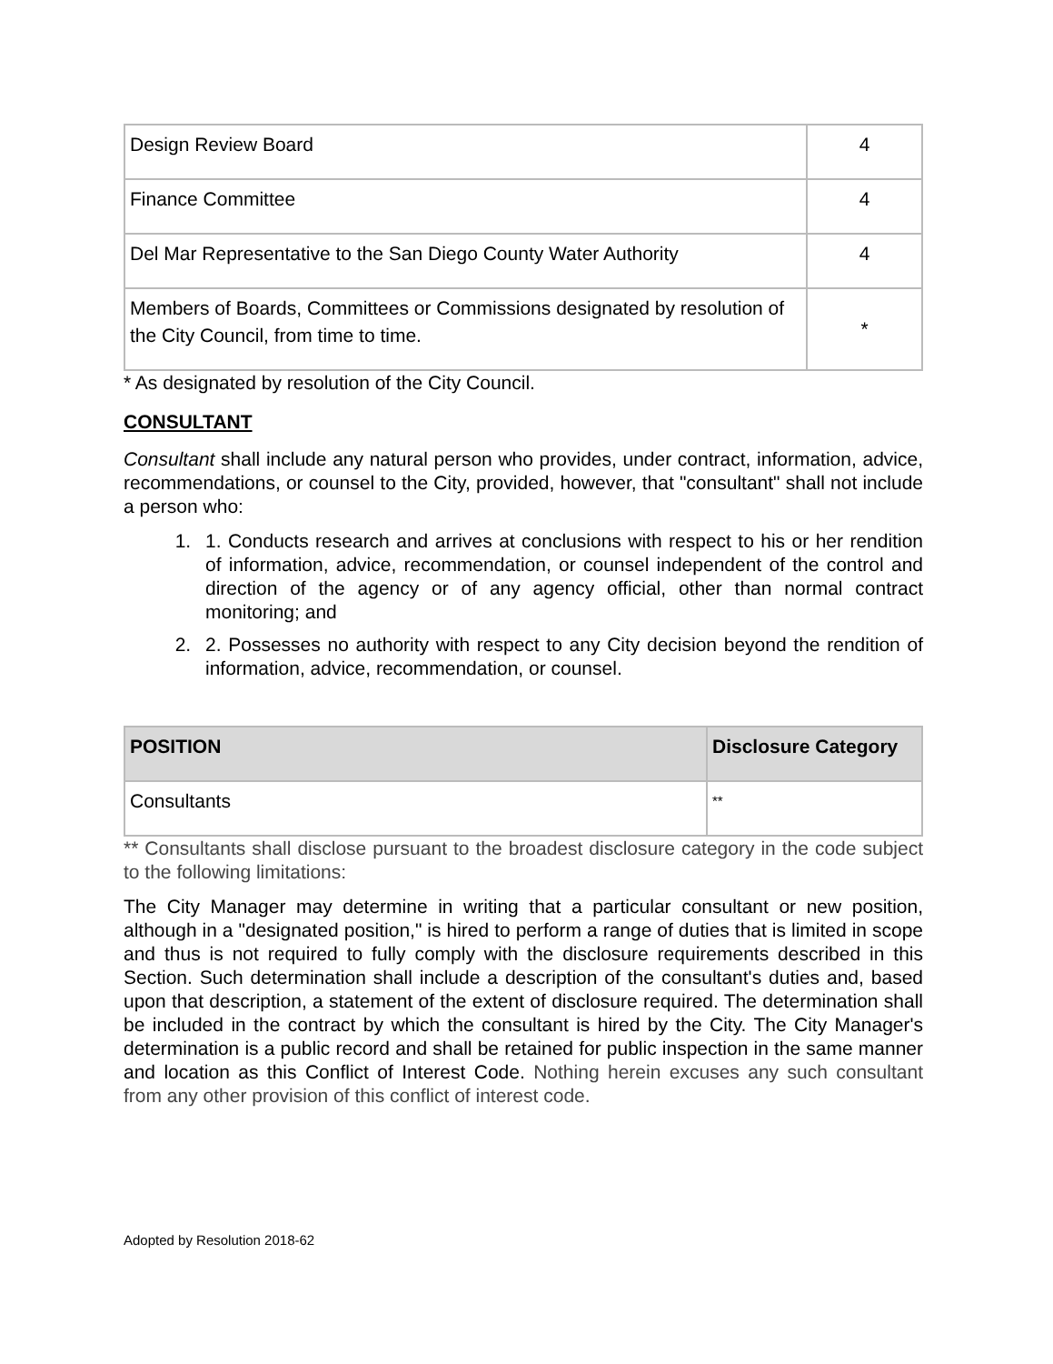| Design Review Board | 4 |
| Finance Committee | 4 |
| Del Mar Representative to the San Diego County Water Authority | 4 |
| Members of Boards, Committees or Commissions designated by resolution of the City Council, from time to time. | * |
* As designated by resolution of the City Council.
CONSULTANT
Consultant shall include any natural person who provides, under contract, information, advice, recommendations, or counsel to the City, provided, however, that "consultant" shall not include a person who:
1. 1. Conducts research and arrives at conclusions with respect to his or her rendition of information, advice, recommendation, or counsel independent of the control and direction of the agency or of any agency official, other than normal contract monitoring; and
2. 2. Possesses no authority with respect to any City decision beyond the rendition of information, advice, recommendation, or counsel.
| POSITION | Disclosure Category |
| --- | --- |
| Consultants | ** |
** Consultants shall disclose pursuant to the broadest disclosure category in the code subject to the following limitations:
The City Manager may determine in writing that a particular consultant or new position, although in a "designated position," is hired to perform a range of duties that is limited in scope and thus is not required to fully comply with the disclosure requirements described in this Section. Such determination shall include a description of the consultant's duties and, based upon that description, a statement of the extent of disclosure required. The determination shall be included in the contract by which the consultant is hired by the City. The City Manager's determination is a public record and shall be retained for public inspection in the same manner and location as this Conflict of Interest Code. Nothing herein excuses any such consultant from any other provision of this conflict of interest code.
Adopted by Resolution 2018-62